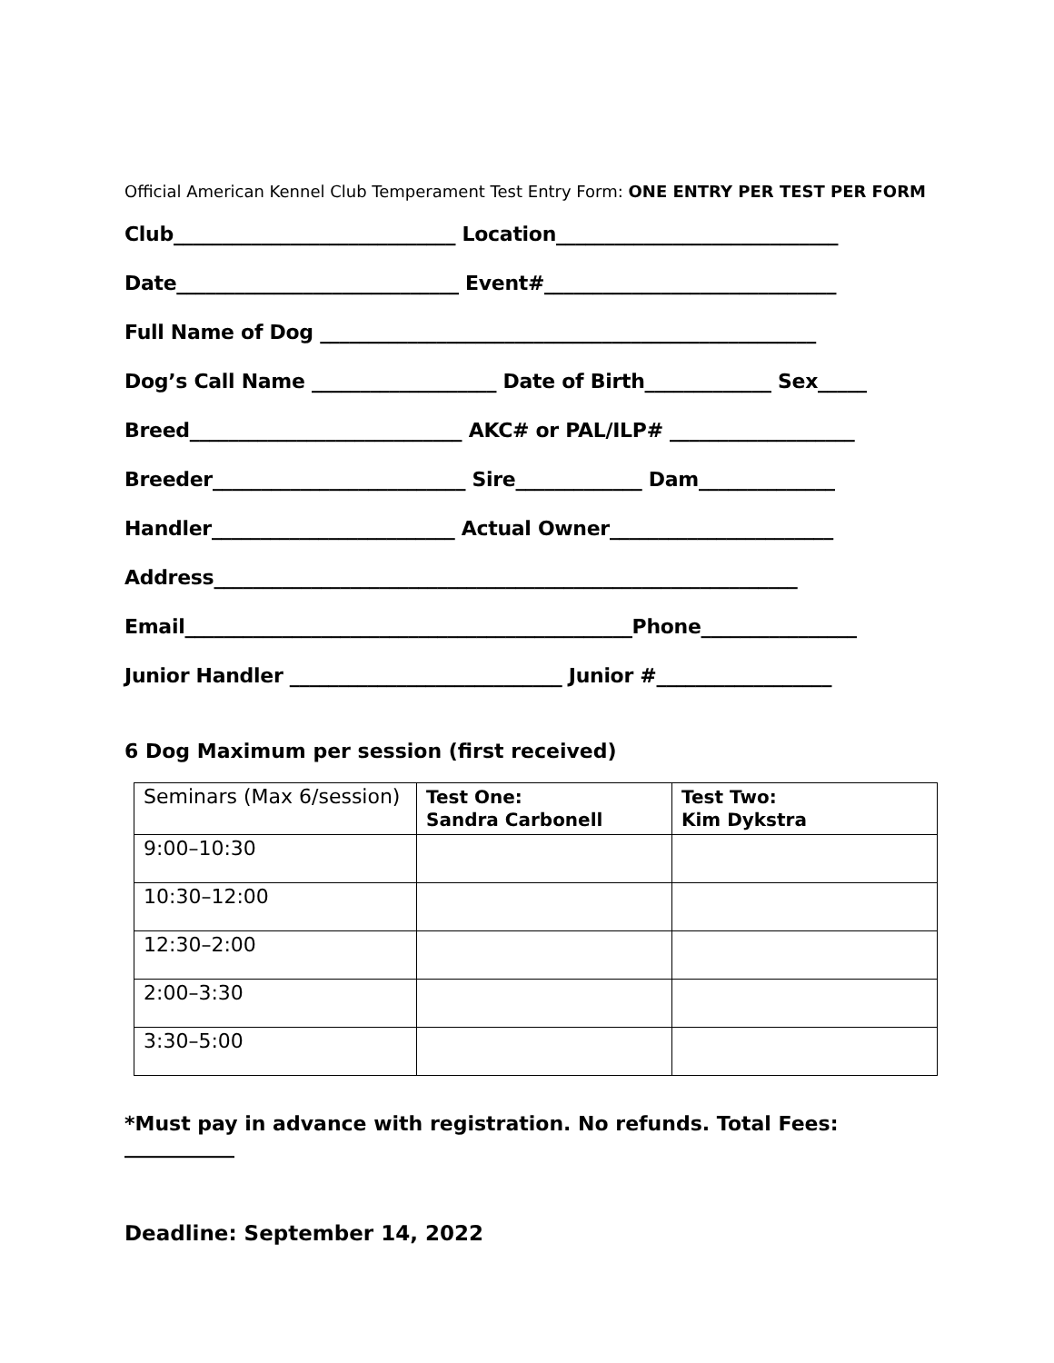Official American Kennel Club Temperament Test Entry Form: ONE ENTRY PER TEST PER FORM
Club_____________________________ Location_____________________________
Date_____________________________ Event#______________________________
Full Name of Dog ___________________________________________________
Dog’s Call Name ___________________ Date of Birth_____________ Sex_____
Breed____________________________ AKC# or PAL/ILP# ___________________
Breeder__________________________ Sire_____________ Dam______________
Handler_________________________ Actual Owner_______________________
Address____________________________________________________________
Email______________________________________________Phone________________
Junior Handler ____________________________ Junior #__________________
6 Dog Maximum per session (first received)
| Seminars (Max 6/session) | Test One: Sandra Carbonell | Test Two: Kim Dykstra |
| --- | --- | --- |
| 9:00–10:30 | | |
| 10:30–12:00 | | |
| 12:30–2:00 | | |
| 2:00–3:30 | | |
| 3:30–5:00 | | |
*Must pay in advance with registration. No refunds. Total Fees: ___________
Deadline: September 14, 2022